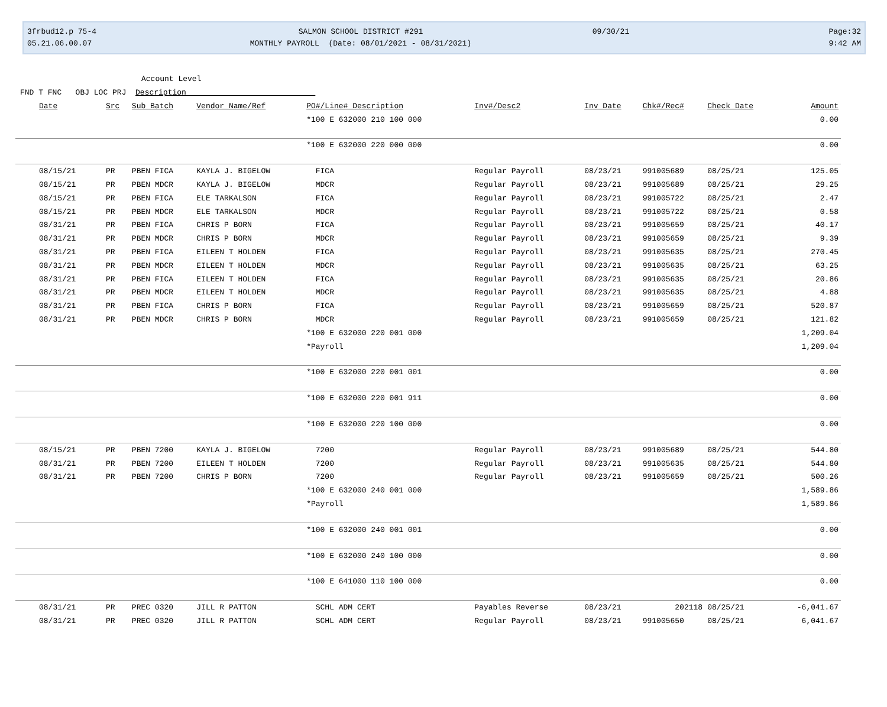3frbud12.p 75-4
05.21.06.00.07
SALMON SCHOOL DISTRICT #291
MONTHLY PAYROLL (Date: 08/01/2021 - 08/31/2021)
09/30/21
Page:32
9:42 AM
Account Level
FND T FNC OBJ LOC PRJ Description
| Date | Src | Sub Batch | Vendor Name/Ref | PO#/Line# Description | Inv#/Desc2 | Inv Date | Chk#/Rec# | Check Date | Amount |
| --- | --- | --- | --- | --- | --- | --- | --- | --- | --- |
| | | | | *100 E 632000 210 100 000 | | | | | 0.00 |
| | | | | *100 E 632000 220 000 000 | | | | | 0.00 |
| 08/15/21 | PR | PBEN FICA | KAYLA J. BIGELOW | FICA | Regular Payroll | 08/23/21 | 991005689 | 08/25/21 | 125.05 |
| 08/15/21 | PR | PBEN MDCR | KAYLA J. BIGELOW | MDCR | Regular Payroll | 08/23/21 | 991005689 | 08/25/21 | 29.25 |
| 08/15/21 | PR | PBEN FICA | ELE TARKALSON | FICA | Regular Payroll | 08/23/21 | 991005722 | 08/25/21 | 2.47 |
| 08/15/21 | PR | PBEN MDCR | ELE TARKALSON | MDCR | Regular Payroll | 08/23/21 | 991005722 | 08/25/21 | 0.58 |
| 08/31/21 | PR | PBEN FICA | CHRIS P BORN | FICA | Regular Payroll | 08/23/21 | 991005659 | 08/25/21 | 40.17 |
| 08/31/21 | PR | PBEN MDCR | CHRIS P BORN | MDCR | Regular Payroll | 08/23/21 | 991005659 | 08/25/21 | 9.39 |
| 08/31/21 | PR | PBEN FICA | EILEEN T HOLDEN | FICA | Regular Payroll | 08/23/21 | 991005635 | 08/25/21 | 270.45 |
| 08/31/21 | PR | PBEN MDCR | EILEEN T HOLDEN | MDCR | Regular Payroll | 08/23/21 | 991005635 | 08/25/21 | 63.25 |
| 08/31/21 | PR | PBEN FICA | EILEEN T HOLDEN | FICA | Regular Payroll | 08/23/21 | 991005635 | 08/25/21 | 20.86 |
| 08/31/21 | PR | PBEN MDCR | EILEEN T HOLDEN | MDCR | Regular Payroll | 08/23/21 | 991005635 | 08/25/21 | 4.88 |
| 08/31/21 | PR | PBEN FICA | CHRIS P BORN | FICA | Regular Payroll | 08/23/21 | 991005659 | 08/25/21 | 520.87 |
| 08/31/21 | PR | PBEN MDCR | CHRIS P BORN | MDCR | Regular Payroll | 08/23/21 | 991005659 | 08/25/21 | 121.82 |
| | | | | *100 E 632000 220 001 000 | | | | | 1,209.04 |
| | | | | *Payroll | | | | | 1,209.04 |
| | | | | *100 E 632000 220 001 001 | | | | | 0.00 |
| | | | | *100 E 632000 220 001 911 | | | | | 0.00 |
| | | | | *100 E 632000 220 100 000 | | | | | 0.00 |
| 08/15/21 | PR | PBEN 7200 | KAYLA J. BIGELOW | 7200 | Regular Payroll | 08/23/21 | 991005689 | 08/25/21 | 544.80 |
| 08/31/21 | PR | PBEN 7200 | EILEEN T HOLDEN | 7200 | Regular Payroll | 08/23/21 | 991005635 | 08/25/21 | 544.80 |
| 08/31/21 | PR | PBEN 7200 | CHRIS P BORN | 7200 | Regular Payroll | 08/23/21 | 991005659 | 08/25/21 | 500.26 |
| | | | | *100 E 632000 240 001 000 | | | | | 1,589.86 |
| | | | | *Payroll | | | | | 1,589.86 |
| | | | | *100 E 632000 240 001 001 | | | | | 0.00 |
| | | | | *100 E 632000 240 100 000 | | | | | 0.00 |
| | | | | *100 E 641000 110 100 000 | | | | | 0.00 |
| 08/31/21 | PR | PREC 0320 | JILL R PATTON | SCHL ADM CERT | Payables Reverse | 08/23/21 | 202118 | 08/25/21 | -6,041.67 |
| 08/31/21 | PR | PREC 0320 | JILL R PATTON | SCHL ADM CERT | Regular Payroll | 08/23/21 | 991005650 | 08/25/21 | 6,041.67 |